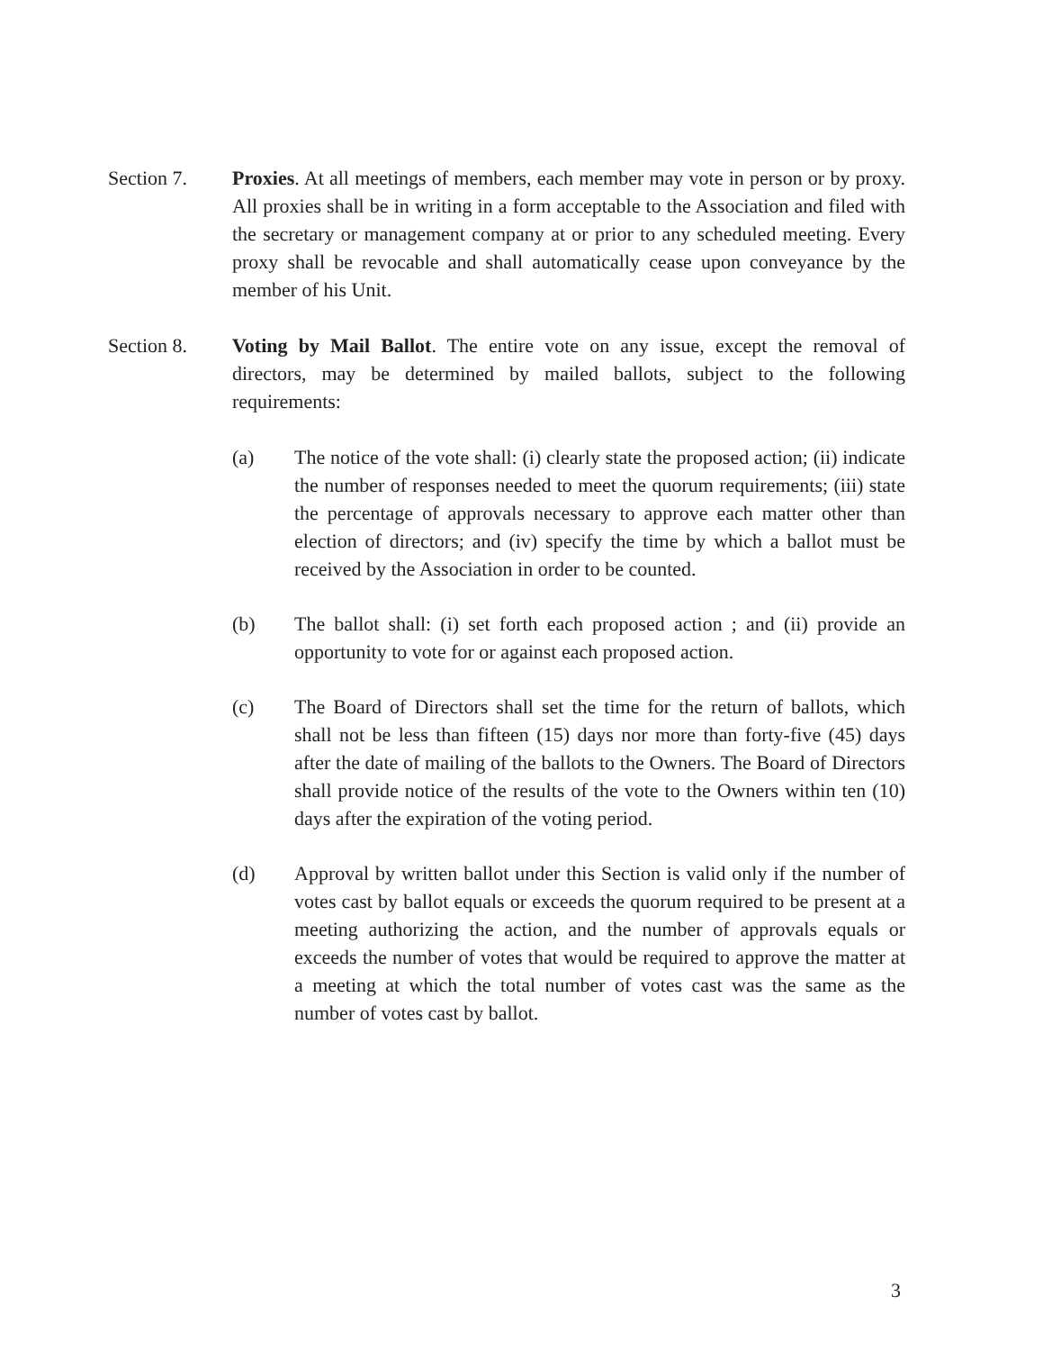Section 7. Proxies. At all meetings of members, each member may vote in person or by proxy. All proxies shall be in writing in a form acceptable to the Association and filed with the secretary or management company at or prior to any scheduled meeting. Every proxy shall be revocable and shall automatically cease upon conveyance by the member of his Unit.
Section 8. Voting by Mail Ballot. The entire vote on any issue, except the removal of directors, may be determined by mailed ballots, subject to the following requirements:
(a) The notice of the vote shall: (i) clearly state the proposed action; (ii) indicate the number of responses needed to meet the quorum requirements; (iii) state the percentage of approvals necessary to approve each matter other than election of directors; and (iv) specify the time by which a ballot must be received by the Association in order to be counted.
(b) The ballot shall: (i) set forth each proposed action ; and (ii) provide an opportunity to vote for or against each proposed action.
(c) The Board of Directors shall set the time for the return of ballots, which shall not be less than fifteen (15) days nor more than forty-five (45) days after the date of mailing of the ballots to the Owners. The Board of Directors shall provide notice of the results of the vote to the Owners within ten (10) days after the expiration of the voting period.
(d) Approval by written ballot under this Section is valid only if the number of votes cast by ballot equals or exceeds the quorum required to be present at a meeting authorizing the action, and the number of approvals equals or exceeds the number of votes that would be required to approve the matter at a meeting at which the total number of votes cast was the same as the number of votes cast by ballot.
3